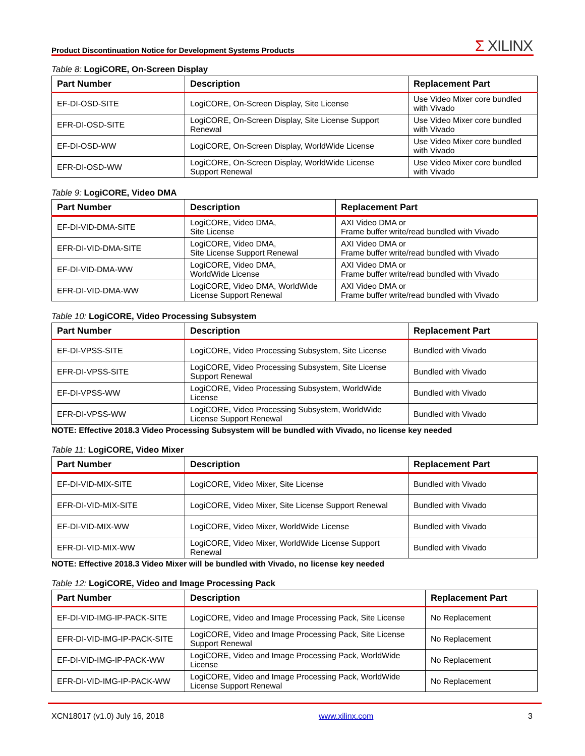Product Discontinuation Notice for Development Systems Products
Σ XILINX
Table 8: LogiCORE, On-Screen Display
| Part Number | Description | Replacement Part |
| --- | --- | --- |
| EF-DI-OSD-SITE | LogiCORE, On-Screen Display, Site License | Use Video Mixer core bundled with Vivado |
| EFR-DI-OSD-SITE | LogiCORE, On-Screen Display, Site License Support Renewal | Use Video Mixer core bundled with Vivado |
| EF-DI-OSD-WW | LogiCORE, On-Screen Display, WorldWide License | Use Video Mixer core bundled with Vivado |
| EFR-DI-OSD-WW | LogiCORE, On-Screen Display, WorldWide License Support Renewal | Use Video Mixer core bundled with Vivado |
Table 9: LogiCORE, Video DMA
| Part Number | Description | Replacement Part |
| --- | --- | --- |
| EF-DI-VID-DMA-SITE | LogiCORE, Video DMA, Site License | AXI Video DMA or Frame buffer write/read bundled with Vivado |
| EFR-DI-VID-DMA-SITE | LogiCORE, Video DMA, Site License Support Renewal | AXI Video DMA or Frame buffer write/read bundled with Vivado |
| EF-DI-VID-DMA-WW | LogiCORE, Video DMA, WorldWide License | AXI Video DMA or Frame buffer write/read bundled with Vivado |
| EFR-DI-VID-DMA-WW | LogiCORE, Video DMA, WorldWide License Support Renewal | AXI Video DMA or Frame buffer write/read bundled with Vivado |
Table 10: LogiCORE, Video Processing Subsystem
| Part Number | Description | Replacement Part |
| --- | --- | --- |
| EF-DI-VPSS-SITE | LogiCORE, Video Processing Subsystem, Site License | Bundled with Vivado |
| EFR-DI-VPSS-SITE | LogiCORE, Video Processing Subsystem, Site License Support Renewal | Bundled with Vivado |
| EF-DI-VPSS-WW | LogiCORE, Video Processing Subsystem, WorldWide License | Bundled with Vivado |
| EFR-DI-VPSS-WW | LogiCORE, Video Processing Subsystem, WorldWide License Support Renewal | Bundled with Vivado |
NOTE: Effective 2018.3 Video Processing Subsystem will be bundled with Vivado, no license key needed
Table 11: LogiCORE, Video Mixer
| Part Number | Description | Replacement Part |
| --- | --- | --- |
| EF-DI-VID-MIX-SITE | LogiCORE, Video Mixer, Site License | Bundled with Vivado |
| EFR-DI-VID-MIX-SITE | LogiCORE, Video Mixer, Site License Support Renewal | Bundled with Vivado |
| EF-DI-VID-MIX-WW | LogiCORE, Video Mixer, WorldWide License | Bundled with Vivado |
| EFR-DI-VID-MIX-WW | LogiCORE, Video Mixer, WorldWide License Support Renewal | Bundled with Vivado |
NOTE: Effective 2018.3 Video Mixer will be bundled with Vivado, no license key needed
Table 12: LogiCORE, Video and Image Processing Pack
| Part Number | Description | Replacement Part |
| --- | --- | --- |
| EF-DI-VID-IMG-IP-PACK-SITE | LogiCORE, Video and Image Processing Pack, Site License | No Replacement |
| EFR-DI-VID-IMG-IP-PACK-SITE | LogiCORE, Video and Image Processing Pack, Site License Support Renewal | No Replacement |
| EF-DI-VID-IMG-IP-PACK-WW | LogiCORE, Video and Image Processing Pack, WorldWide License | No Replacement |
| EFR-DI-VID-IMG-IP-PACK-WW | LogiCORE, Video and Image Processing Pack, WorldWide License Support Renewal | No Replacement |
XCN18017 (v1.0) July 16, 2018 www.xilinx.com 3